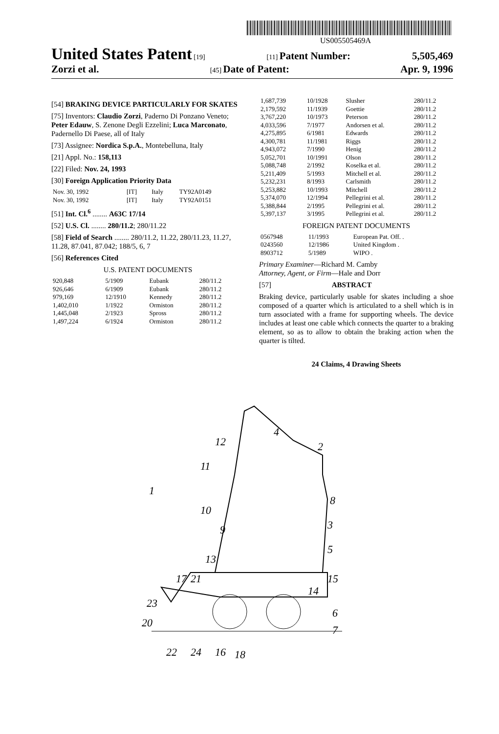US005505469A
United States Patent [19] [11] Patent Number: 5,505,469
Zorzi et al. [45] Date of Patent: Apr. 9, 1996
[54] BRAKING DEVICE PARTICULARLY FOR SKATES
[75] Inventors: Claudio Zorzi, Paderno Di Ponzano Veneto; Peter Edauw, S. Zenone Degli Ezzelini; Luca Marconato, Padernello Di Paese, all of Italy
[73] Assignee: Nordica S.p.A., Montebelluna, Italy
[21] Appl. No.: 158,113
[22] Filed: Nov. 24, 1993
[30] Foreign Application Priority Data
| Nov. 30, 1992 | [IT] | Italy | TY92A0149 |
| Nov. 30, 1992 | [IT] | Italy | TY92A0151 |
[51] Int. Cl.<sup>6</sup> ........ A63C 17/14
[52] U.S. Cl. ........ 280/11.2; 280/11.22
[58] Field of Search ........ 280/11.2, 11.22, 280/11.23, 11.27, 11.28, 87.041, 87.042; 188/5, 6, 7
[56] References Cited
U.S. PATENT DOCUMENTS
| 920,848 | 5/1909 | Eubank | 280/11.2 |
| 926,646 | 6/1909 | Eubank | 280/11.2 |
| 979,169 | 12/1910 | Kennedy | 280/11.2 |
| 1,402,010 | 1/1922 | Ormiston | 280/11.2 |
| 1,445,048 | 2/1923 | Spross | 280/11.2 |
| 1,497,224 | 6/1924 | Ormiston | 280/11.2 |
| 1,687,739 | 10/1928 | Slusher | 280/11.2 |
| 2,179,592 | 11/1939 | Goettie | 280/11.2 |
| 3,767,220 | 10/1973 | Peterson | 280/11.2 |
| 4,033,596 | 7/1977 | Andorsen et al. | 280/11.2 |
| 4,275,895 | 6/1981 | Edwards | 280/11.2 |
| 4,300,781 | 11/1981 | Riggs | 280/11.2 |
| 4,943,072 | 7/1990 | Henig | 280/11.2 |
| 5,052,701 | 10/1991 | Olson | 280/11.2 |
| 5,088,748 | 2/1992 | Koselka et al. | 280/11.2 |
| 5,211,409 | 5/1993 | Mitchell et al. | 280/11.2 |
| 5,232,231 | 8/1993 | Carlsmith | 280/11.2 |
| 5,253,882 | 10/1993 | Mitchell | 280/11.2 |
| 5,374,070 | 12/1994 | Pellegrini et al. | 280/11.2 |
| 5,388,844 | 2/1995 | Pellegrini et al. | 280/11.2 |
| 5,397,137 | 3/1995 | Pellegrini et al. | 280/11.2 |
FOREIGN PATENT DOCUMENTS
| 0567948 | 11/1993 | European Pat. Off. . |
| 0243560 | 12/1986 | United Kingdom . |
| 8903712 | 5/1989 | WIPO . |
Primary Examiner—Richard M. Camby
Attorney, Agent, or Firm—Hale and Dorr
[57] ABSTRACT
Braking device, particularly usable for skates including a shoe composed of a quarter which is articulated to a shell which is in turn associated with a frame for supporting wheels. The device includes at least one cable which connects the quarter to a braking element, so as to allow to obtain the braking action when the quarter is tilted.
24 Claims, 4 Drawing Sheets
12
11
4
2
1
10
9
8
3
5
13
15
17
21
14
23
6
20
7
22
24
16
18